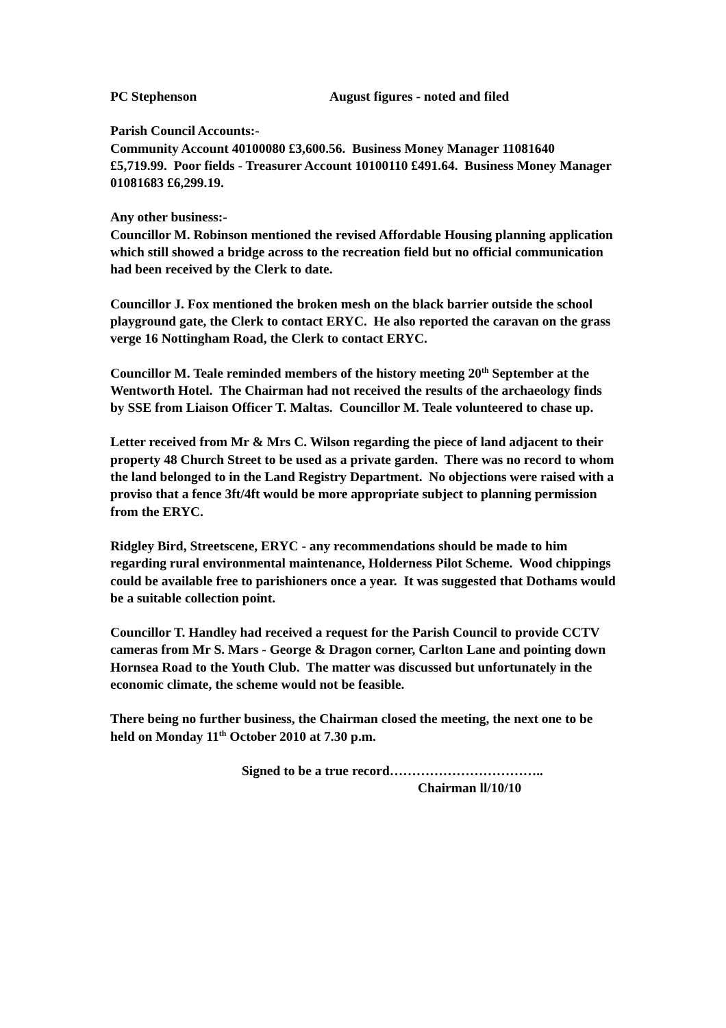PC Stephenson August figures - noted and filed
Parish Council Accounts:-
Community Account 40100080 £3,600.56. Business Money Manager 11081640 £5,719.99. Poor fields - Treasurer Account 10100110 £491.64. Business Money Manager 01081683 £6,299.19.
Any other business:-
Councillor M. Robinson mentioned the revised Affordable Housing planning application which still showed a bridge across to the recreation field but no official communication had been received by the Clerk to date.
Councillor J. Fox mentioned the broken mesh on the black barrier outside the school playground gate, the Clerk to contact ERYC. He also reported the caravan on the grass verge 16 Nottingham Road, the Clerk to contact ERYC.
Councillor M. Teale reminded members of the history meeting 20<sup>th</sup> September at the Wentworth Hotel. The Chairman had not received the results of the archaeology finds by SSE from Liaison Officer T. Maltas. Councillor M. Teale volunteered to chase up.
Letter received from Mr & Mrs C. Wilson regarding the piece of land adjacent to their property 48 Church Street to be used as a private garden. There was no record to whom the land belonged to in the Land Registry Department. No objections were raised with a proviso that a fence 3ft/4ft would be more appropriate subject to planning permission from the ERYC.
Ridgley Bird, Streetscene, ERYC - any recommendations should be made to him regarding rural environmental maintenance, Holderness Pilot Scheme. Wood chippings could be available free to parishioners once a year. It was suggested that Dothams would be a suitable collection point.
Councillor T. Handley had received a request for the Parish Council to provide CCTV cameras from Mr S. Mars - George & Dragon corner, Carlton Lane and pointing down Hornsea Road to the Youth Club. The matter was discussed but unfortunately in the economic climate, the scheme would not be feasible.
There being no further business, the Chairman closed the meeting, the next one to be held on Monday 11<sup>th</sup> October 2010 at 7.30 p.m.
Signed to be a true record……………………………..
Chairman ll/10/10